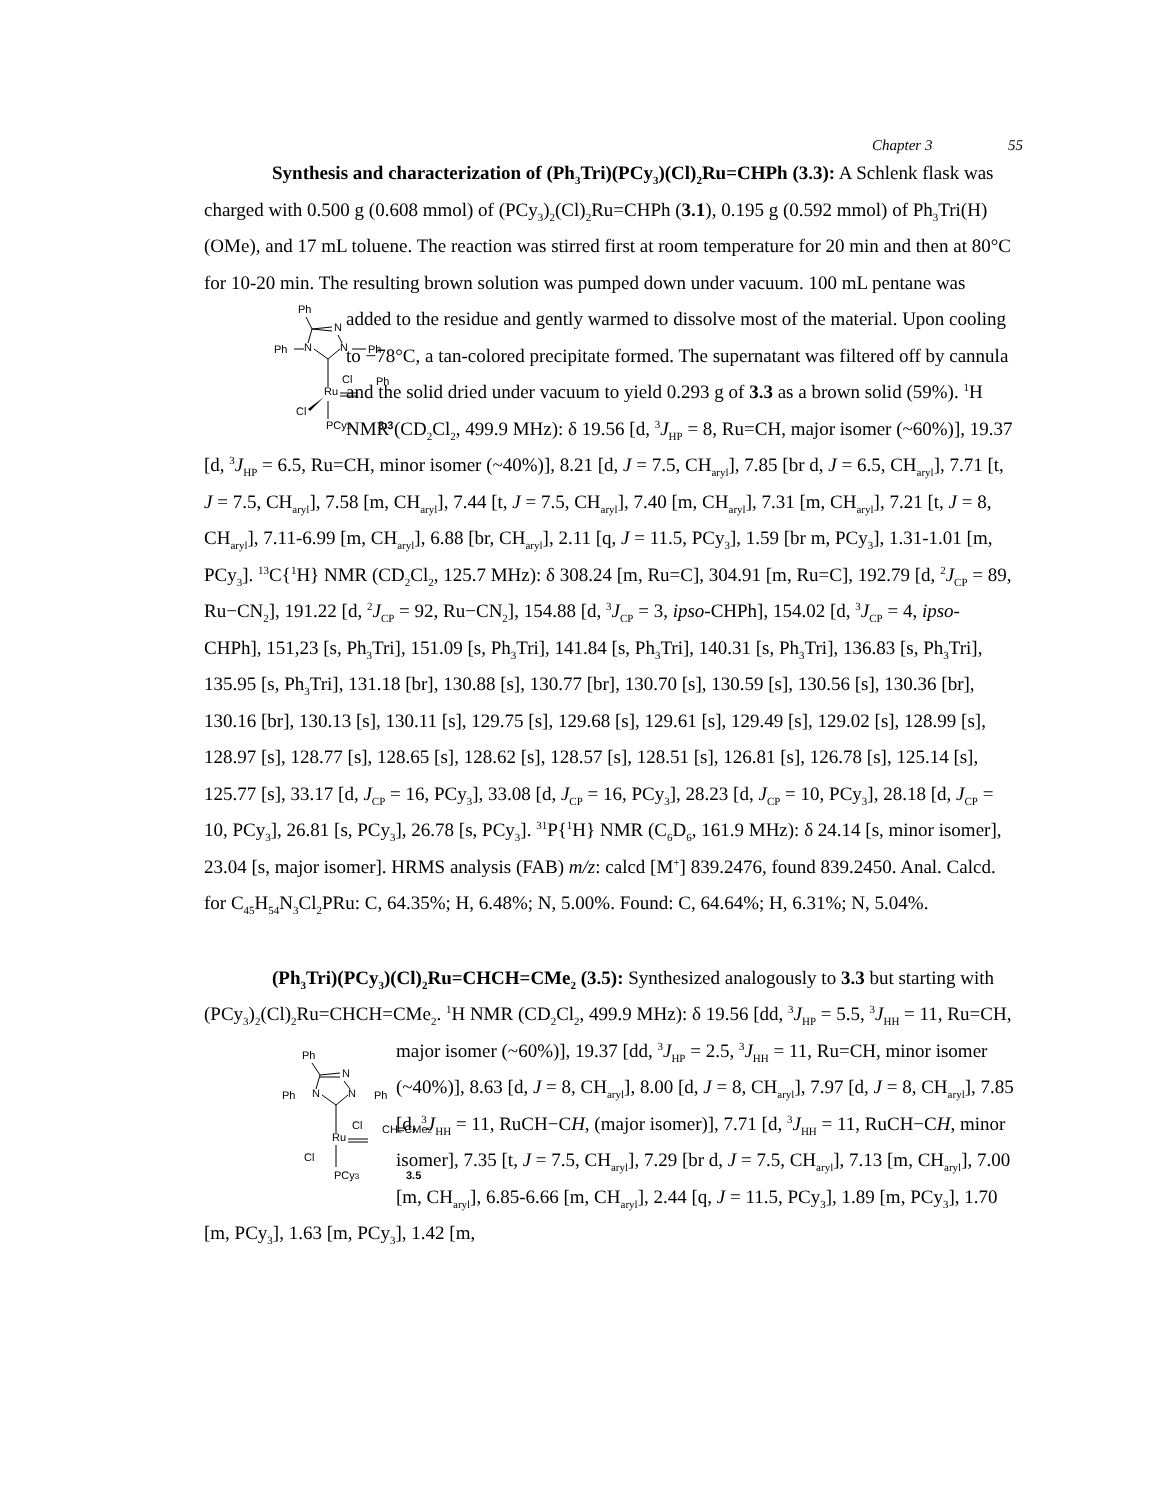Chapter 3 55
Synthesis and characterization of (Ph<sub>3</sub>Tri)(PCy<sub>3</sub>)(Cl)<sub>2</sub>Ru=CHPh (3.3): A Schlenk flask was charged with 0.500 g (0.608 mmol) of (PCy<sub>3</sub>)<sub>2</sub>(Cl)<sub>2</sub>Ru=CHPh (3.1), 0.195 g (0.592 mmol) of Ph<sub>3</sub>Tri(H)(OMe), and 17 mL toluene. The reaction was stirred first at room temperature for 20 min and then at 80°C for 10-20 min. The resulting brown solution was pumped down under vacuum. 100 mL pentane was added to the residue and gently warmed to
Ph
N
Ph
N
N
Ph
Cl
Ph
Ru
Cl
PCy3
3.3
dissolve most of the material. Upon cooling to −78°C, a tan-colored precipitate formed. The supernatant was filtered off by cannula and the solid dried under vacuum to yield 0.293 g of 3.3 as a brown solid (59%). <sup>1</sup>H NMR (CD<sub>2</sub>Cl<sub>2</sub>, 499.9 MHz): δ 19.56 [d, <sup>3</sup>J<sub>HP</sub> = 8, Ru=CH, major isomer (~60%)], 19.37 [d, <sup>3</sup>J<sub>HP</sub> = 6.5, Ru=CH, minor isomer (~40%)], 8.21 [d, J = 7.5, CH<sub>aryl</sub>], 7.85 [br d, J = 6.5, CH<sub>aryl</sub>], 7.71 [t, J = 7.5, CH<sub>aryl</sub>], 7.58 [m, CH<sub>aryl</sub>], 7.44 [t, J = 7.5, CH<sub>aryl</sub>], 7.40 [m, CH<sub>aryl</sub>], 7.31 [m, CH<sub>aryl</sub>], 7.21 [t, J = 8, CH<sub>aryl</sub>], 7.11-6.99 [m, CH<sub>aryl</sub>], 6.88 [br, CH<sub>aryl</sub>], 2.11 [q, J = 11.5, PCy<sub>3</sub>], 1.59 [br m, PCy<sub>3</sub>], 1.31-1.01 [m, PCy<sub>3</sub>]. <sup>13</sup>C{<sup>1</sup>H} NMR (CD<sub>2</sub>Cl<sub>2</sub>, 125.7 MHz): δ 308.24 [m, Ru=C], 304.91 [m, Ru=C], 192.79 [d, <sup>2</sup>J<sub>CP</sub> = 89, Ru−CN<sub>2</sub>], 191.22 [d, <sup>2</sup>J<sub>CP</sub> = 92, Ru−CN<sub>2</sub>], 154.88 [d, <sup>3</sup>J<sub>CP</sub> = 3, ipso-CHPh], 154.02 [d, <sup>3</sup>J<sub>CP</sub> = 4, ipso-CHPh], 151,23 [s, Ph<sub>3</sub>Tri], 151.09 [s, Ph<sub>3</sub>Tri], 141.84 [s, Ph<sub>3</sub>Tri], 140.31 [s, Ph<sub>3</sub>Tri], 136.83 [s, Ph<sub>3</sub>Tri], 135.95 [s, Ph<sub>3</sub>Tri], 131.18 [br], 130.88 [s], 130.77 [br], 130.70 [s], 130.59 [s], 130.56 [s], 130.36 [br], 130.16 [br], 130.13 [s], 130.11 [s], 129.75 [s], 129.68 [s], 129.61 [s], 129.49 [s], 129.02 [s], 128.99 [s], 128.97 [s], 128.77 [s], 128.65 [s], 128.62 [s], 128.57 [s], 128.51 [s], 126.81 [s], 126.78 [s], 125.14 [s], 125.77 [s], 33.17 [d, J<sub>CP</sub> = 16, PCy<sub>3</sub>], 33.08 [d, J<sub>CP</sub> = 16, PCy<sub>3</sub>], 28.23 [d, J<sub>CP</sub> = 10, PCy<sub>3</sub>], 28.18 [d, J<sub>CP</sub> = 10, PCy<sub>3</sub>], 26.81 [s, PCy<sub>3</sub>], 26.78 [s, PCy<sub>3</sub>]. <sup>31</sup>P{<sup>1</sup>H} NMR (C<sub>6</sub>D<sub>6</sub>, 161.9 MHz): δ 24.14 [s, minor isomer], 23.04 [s, major isomer]. HRMS analysis (FAB) m/z: calcd [M<sup>+</sup>] 839.2476, found 839.2450. Anal. Calcd. for C<sub>45</sub>H<sub>54</sub>N<sub>3</sub>Cl<sub>2</sub>PRu: C, 64.35%; H, 6.48%; N, 5.00%. Found: C, 64.64%; H, 6.31%; N, 5.04%.
(Ph<sub>3</sub>Tri)(PCy<sub>3</sub>)(Cl)<sub>2</sub>Ru=CHCH=CMe<sub>2</sub> (3.5): Synthesized analogously to 3.3 but starting with (PCy<sub>3</sub>)<sub>2</sub>(Cl)<sub>2</sub>Ru=CHCH=CMe<sub>2</sub>. <sup>1</sup>H NMR (CD<sub>2</sub>Cl<sub>2</sub>, 499.9 MHz): δ 19.56 [dd, <sup>3</sup>J<sub>HP</sub> = 5.5, <sup>3</sup>J<sub>HH</sub> = 11, Ru=CH, major isomer (~60%)], 19.37 [dd, <sup>3</sup>J<sub>HP</sub> = 2.5, <sup>3</sup>J<sub>HH</sub> = 11, Ru=CH, minor
Ph
N
Ph
N
N
Ph
Cl
CH=CMe2
Ru
Cl
PCy3
3.5
isomer (~40%)], 8.63 [d, J = 8, CH<sub>aryl</sub>], 8.00 [d, J = 8, CH<sub>aryl</sub>], 7.97 [d, J = 8, CH<sub>aryl</sub>], 7.85 [d, <sup>3</sup>J<sub>HH</sub> = 11, RuCH−CH, (major isomer)], 7.71 [d, <sup>3</sup>J<sub>HH</sub> = 11, RuCH−CH, minor isomer], 7.35 [t, J = 7.5, CH<sub>aryl</sub>], 7.29 [br d, J = 7.5, CH<sub>aryl</sub>], 7.13 [m, CH<sub>aryl</sub>], 7.00 [m, CH<sub>aryl</sub>], 6.85-6.66 [m, CH<sub>aryl</sub>], 2.44 [q, J = 11.5, PCy<sub>3</sub>], 1.89 [m, PCy<sub>3</sub>], 1.70 [m, PCy<sub>3</sub>], 1.63 [m, PCy<sub>3</sub>], 1.42 [m,